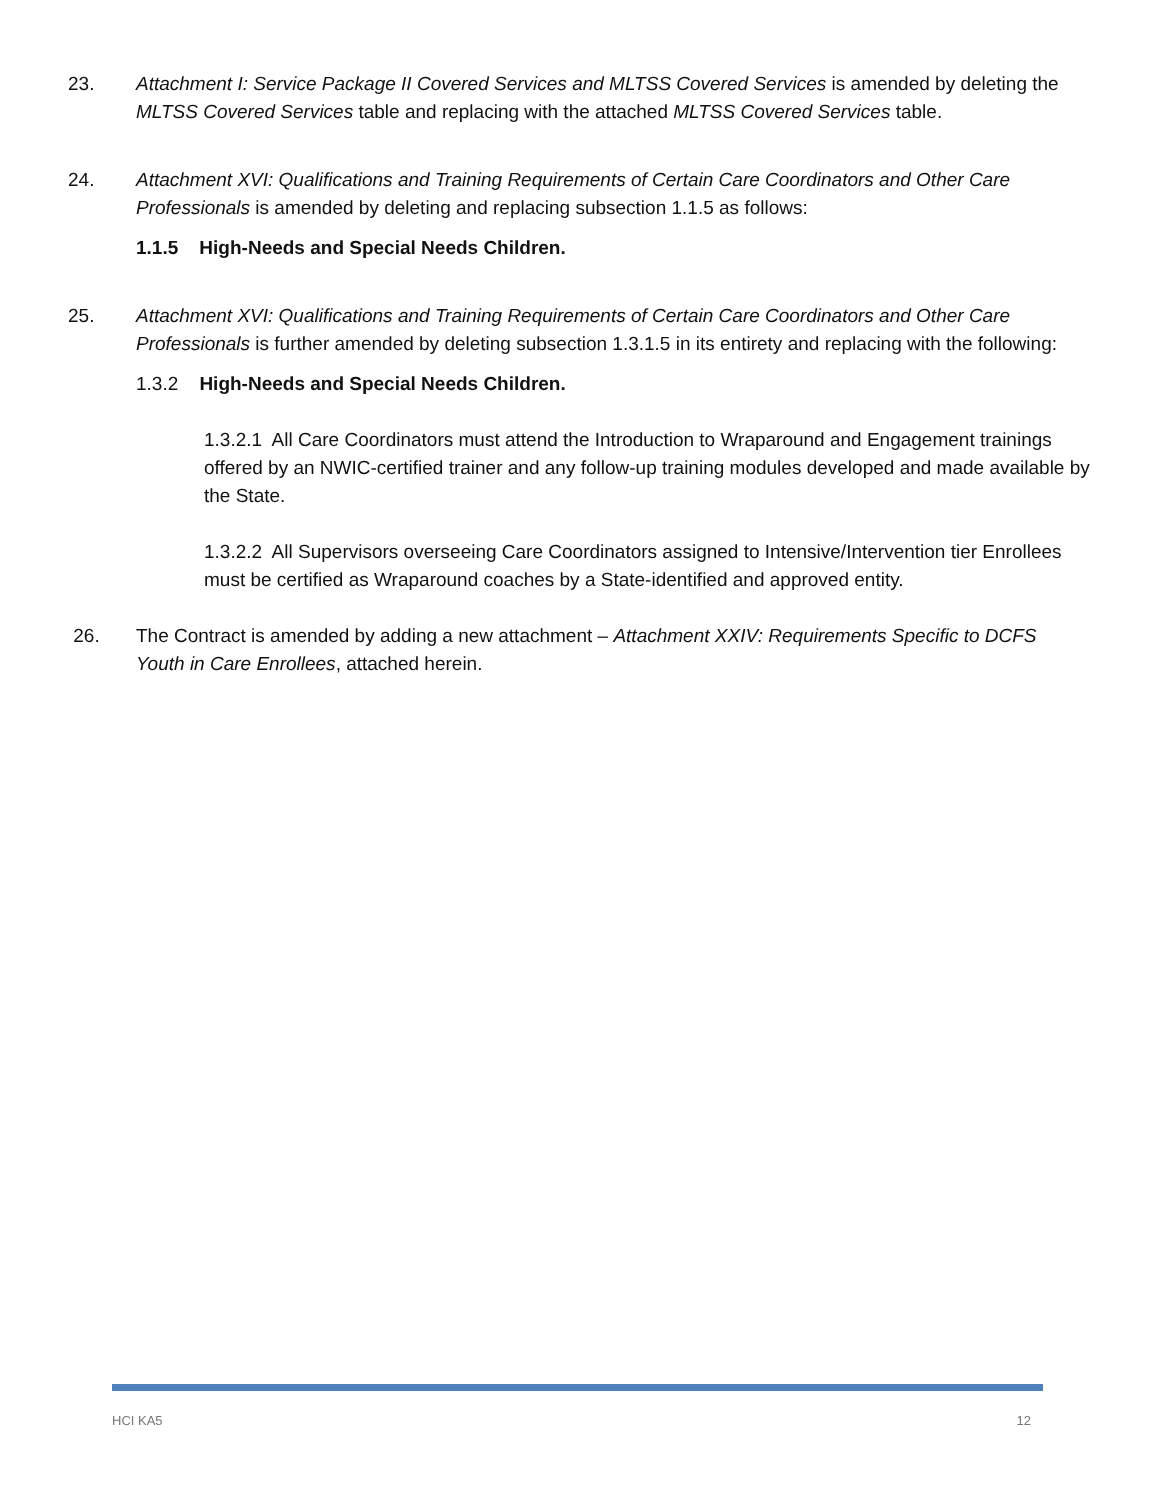23. Attachment I: Service Package II Covered Services and MLTSS Covered Services is amended by deleting the MLTSS Covered Services table and replacing with the attached MLTSS Covered Services table.
24. Attachment XVI: Qualifications and Training Requirements of Certain Care Coordinators and Other Care Professionals is amended by deleting and replacing subsection 1.1.5 as follows:
1.1.5 High-Needs and Special Needs Children.
25. Attachment XVI: Qualifications and Training Requirements of Certain Care Coordinators and Other Care Professionals is further amended by deleting subsection 1.3.1.5 in its entirety and replacing with the following:
1.3.2 High-Needs and Special Needs Children.
1.3.2.1 All Care Coordinators must attend the Introduction to Wraparound and Engagement trainings offered by an NWIC-certified trainer and any follow-up training modules developed and made available by the State.
1.3.2.2 All Supervisors overseeing Care Coordinators assigned to Intensive/Intervention tier Enrollees must be certified as Wraparound coaches by a State-identified and approved entity.
26. The Contract is amended by adding a new attachment – Attachment XXIV: Requirements Specific to DCFS Youth in Care Enrollees, attached herein.
HCI KA5 12